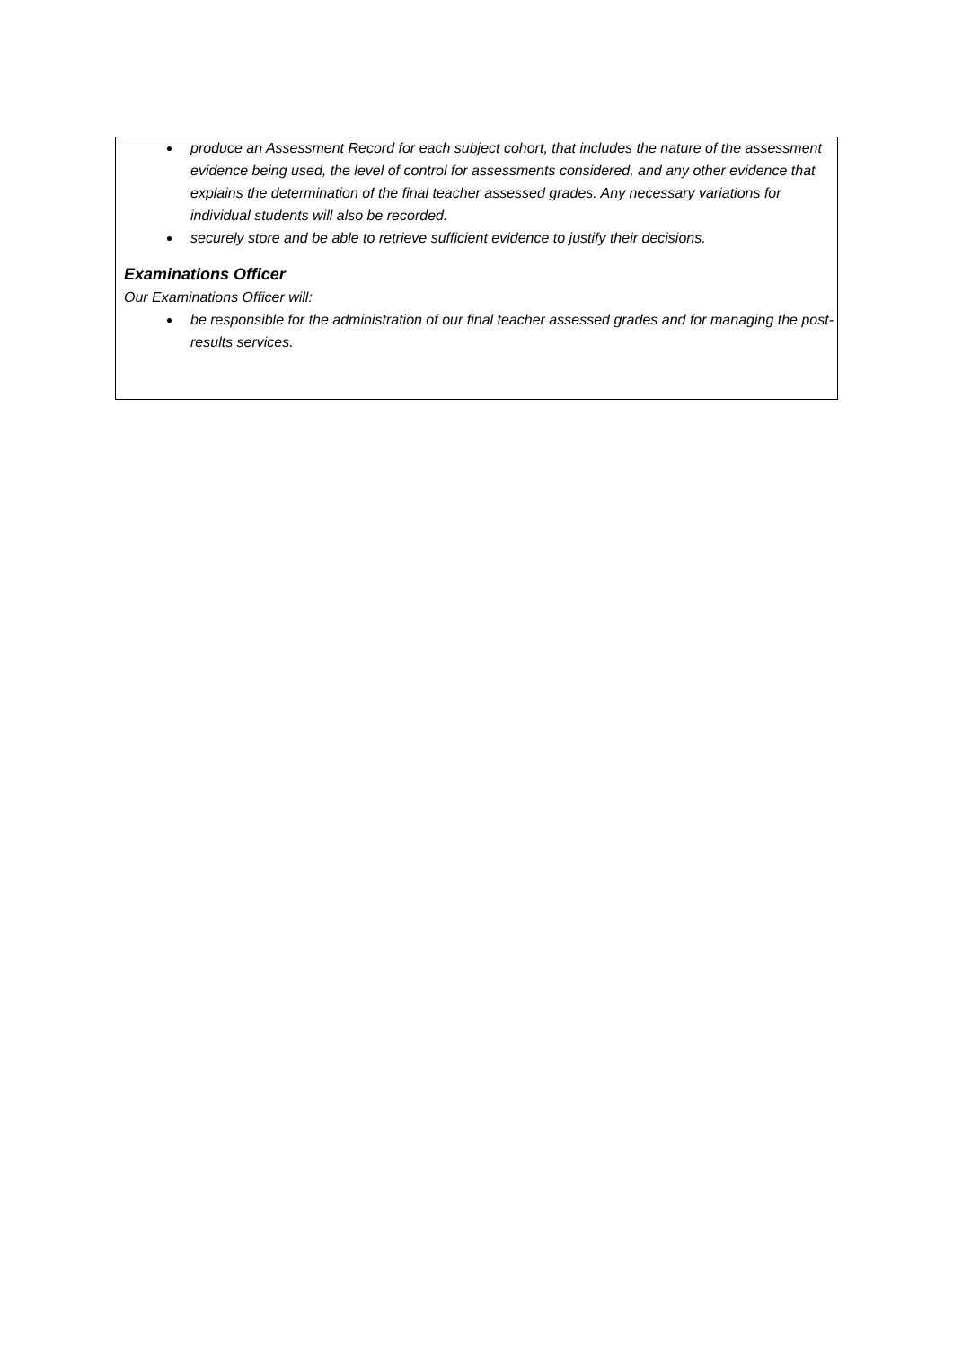produce an Assessment Record for each subject cohort, that includes the nature of the assessment evidence being used, the level of control for assessments considered, and any other evidence that explains the determination of the final teacher assessed grades. Any necessary variations for individual students will also be recorded.
securely store and be able to retrieve sufficient evidence to justify their decisions.
Examinations Officer
Our Examinations Officer will:
be responsible for the administration of our final teacher assessed grades and for managing the post-results services.